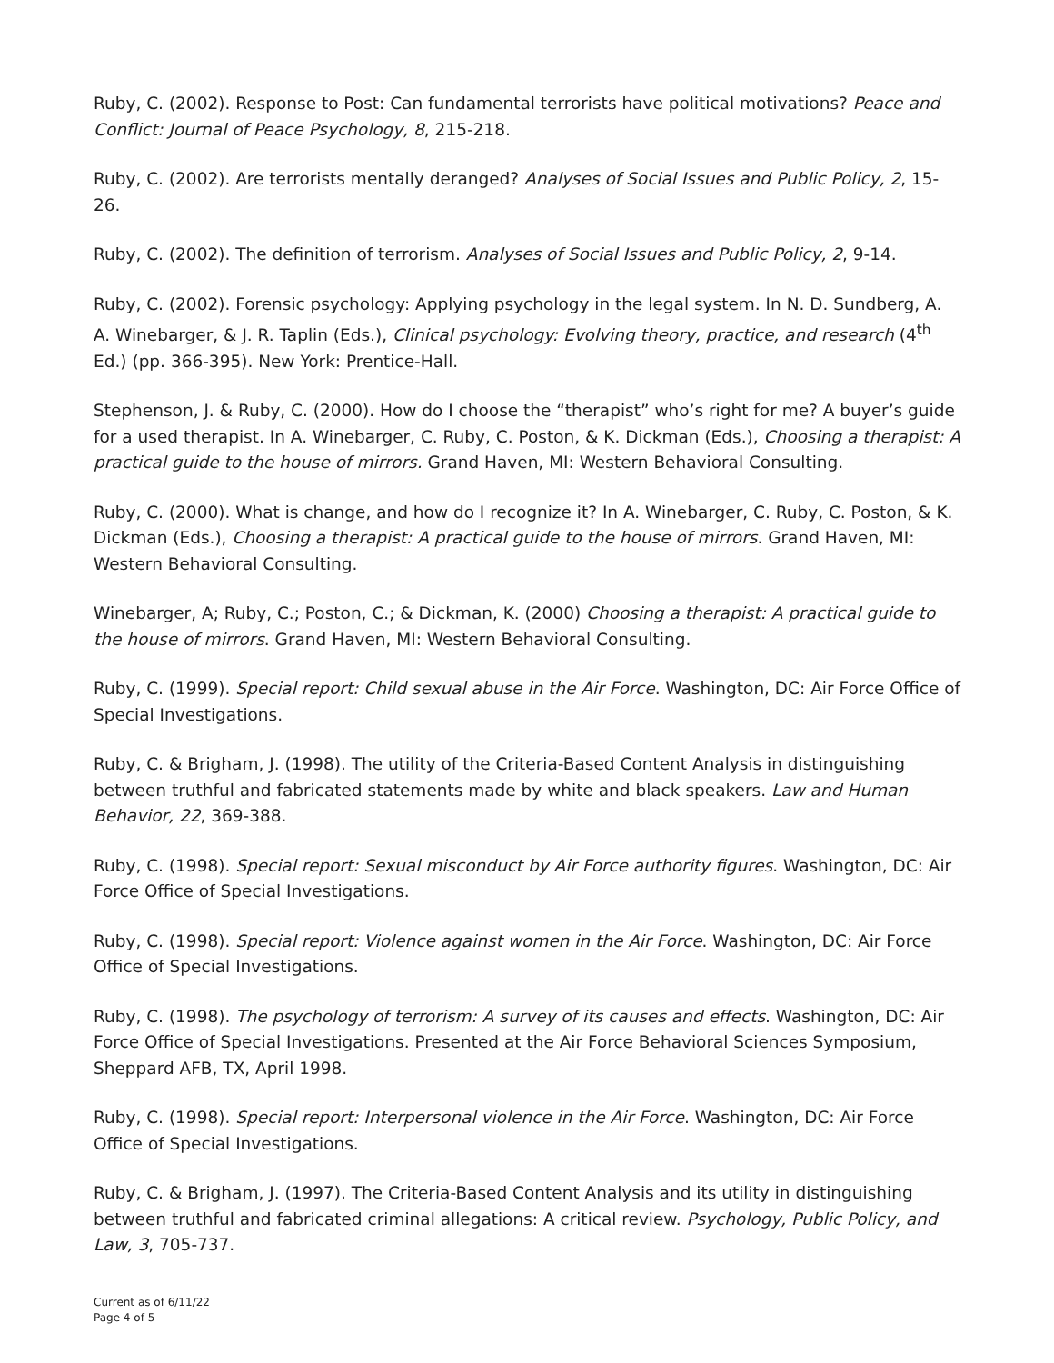Ruby, C. (2002). Response to Post: Can fundamental terrorists have political motivations? Peace and Conflict: Journal of Peace Psychology, 8, 215-218.
Ruby, C. (2002). Are terrorists mentally deranged? Analyses of Social Issues and Public Policy, 2, 15-26.
Ruby, C. (2002). The definition of terrorism. Analyses of Social Issues and Public Policy, 2, 9-14.
Ruby, C. (2002). Forensic psychology: Applying psychology in the legal system. In N. D. Sundberg, A. A. Winebarger, & J. R. Taplin (Eds.), Clinical psychology: Evolving theory, practice, and research (4<sup>th</sup> Ed.) (pp. 366-395). New York: Prentice-Hall.
Stephenson, J. & Ruby, C. (2000). How do I choose the “therapist” who’s right for me? A buyer’s guide for a used therapist. In A. Winebarger, C. Ruby, C. Poston, & K. Dickman (Eds.), Choosing a therapist: A practical guide to the house of mirrors. Grand Haven, MI: Western Behavioral Consulting.
Ruby, C. (2000). What is change, and how do I recognize it? In A. Winebarger, C. Ruby, C. Poston, & K. Dickman (Eds.), Choosing a therapist: A practical guide to the house of mirrors. Grand Haven, MI: Western Behavioral Consulting.
Winebarger, A; Ruby, C.; Poston, C.; & Dickman, K. (2000) Choosing a therapist: A practical guide to the house of mirrors. Grand Haven, MI: Western Behavioral Consulting.
Ruby, C. (1999). Special report: Child sexual abuse in the Air Force. Washington, DC: Air Force Office of Special Investigations.
Ruby, C. & Brigham, J. (1998). The utility of the Criteria-Based Content Analysis in distinguishing between truthful and fabricated statements made by white and black speakers. Law and Human Behavior, 22, 369-388.
Ruby, C. (1998). Special report: Sexual misconduct by Air Force authority figures. Washington, DC: Air Force Office of Special Investigations.
Ruby, C. (1998). Special report: Violence against women in the Air Force. Washington, DC: Air Force Office of Special Investigations.
Ruby, C. (1998). The psychology of terrorism: A survey of its causes and effects. Washington, DC: Air Force Office of Special Investigations. Presented at the Air Force Behavioral Sciences Symposium, Sheppard AFB, TX, April 1998.
Ruby, C. (1998). Special report: Interpersonal violence in the Air Force. Washington, DC: Air Force Office of Special Investigations.
Ruby, C. & Brigham, J. (1997). The Criteria-Based Content Analysis and its utility in distinguishing between truthful and fabricated criminal allegations: A critical review. Psychology, Public Policy, and Law, 3, 705-737.
Current as of 6/11/22
Page 4 of 5